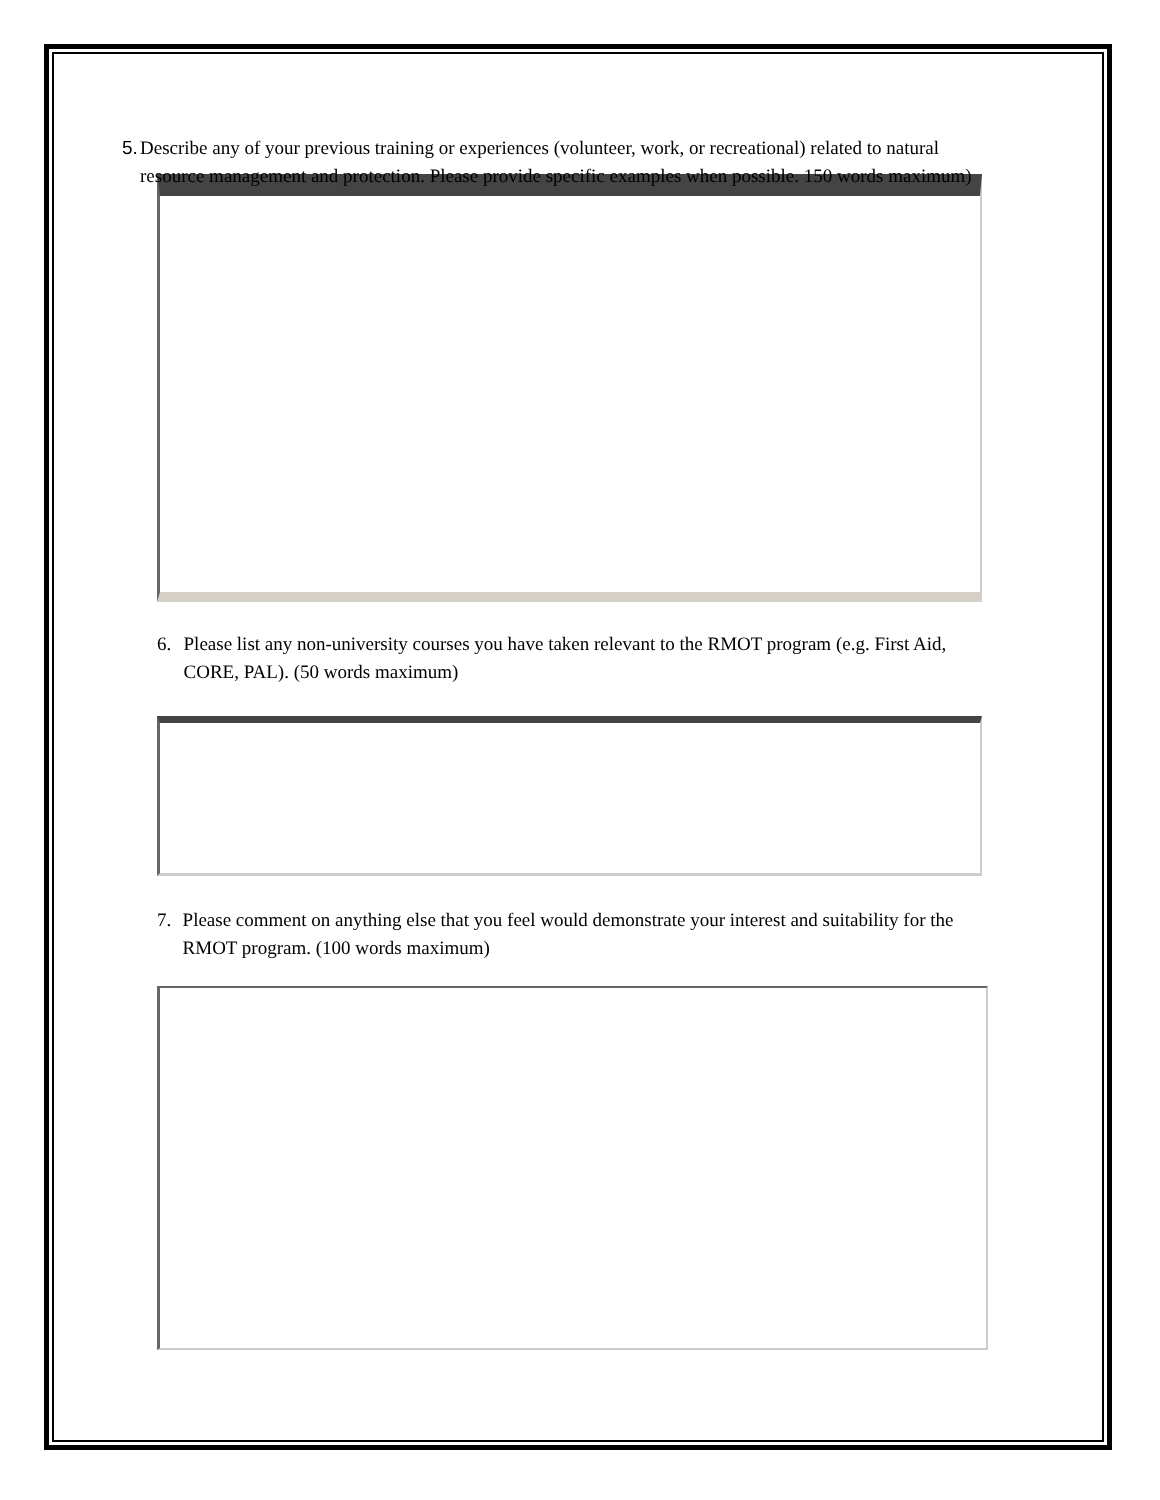5. Describe any of your previous training or experiences (volunteer, work, or recreational) related to natural resource management and protection. Please provide specific examples when possible. 150 words maximum)
6. Please list any non-university courses you have taken relevant to the RMOT program (e.g. First Aid, CORE, PAL). (50 words maximum)
7. Please comment on anything else that you feel would demonstrate your interest and suitability for the RMOT program. (100 words maximum)